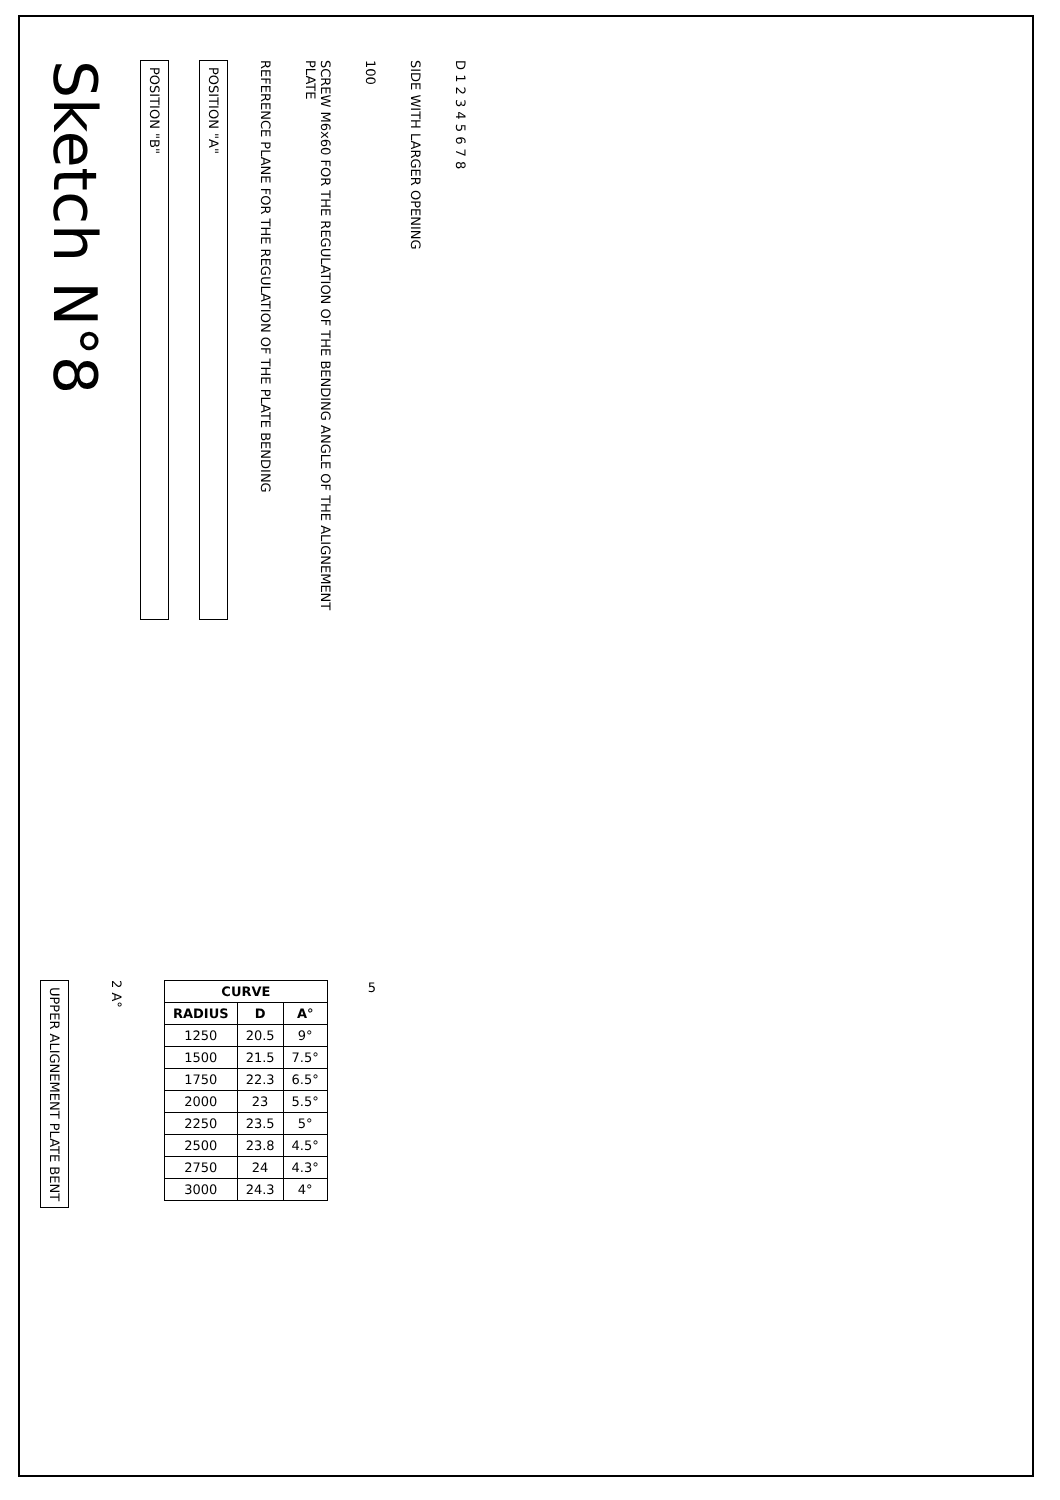Sketch N°8
POSITION "B"
POSITION "A"
REFERENCE PLANE FOR THE REGULATION OF THE PLATE BENDING
SCREW M6x60 FOR THE REGULATION OF THE BENDING ANGLE OF THE ALIGNEMENT PLATE
100
SIDE WITH LARGER OPENING
D 1 2 3 4 5 6 7 8
UPPER ALIGNEMENT PLATE BENT
2 A°
| CURVE | | |
| --- | --- | --- |
| RADIUS | D | A° |
| 1250 | 20.5 | 9° |
| 1500 | 21.5 | 7.5° |
| 1750 | 22.3 | 6.5° |
| 2000 | 23 | 5.5° |
| 2250 | 23.5 | 5° |
| 2500 | 23.8 | 4.5° |
| 2750 | 24 | 4.3° |
| 3000 | 24.3 | 4° |
5